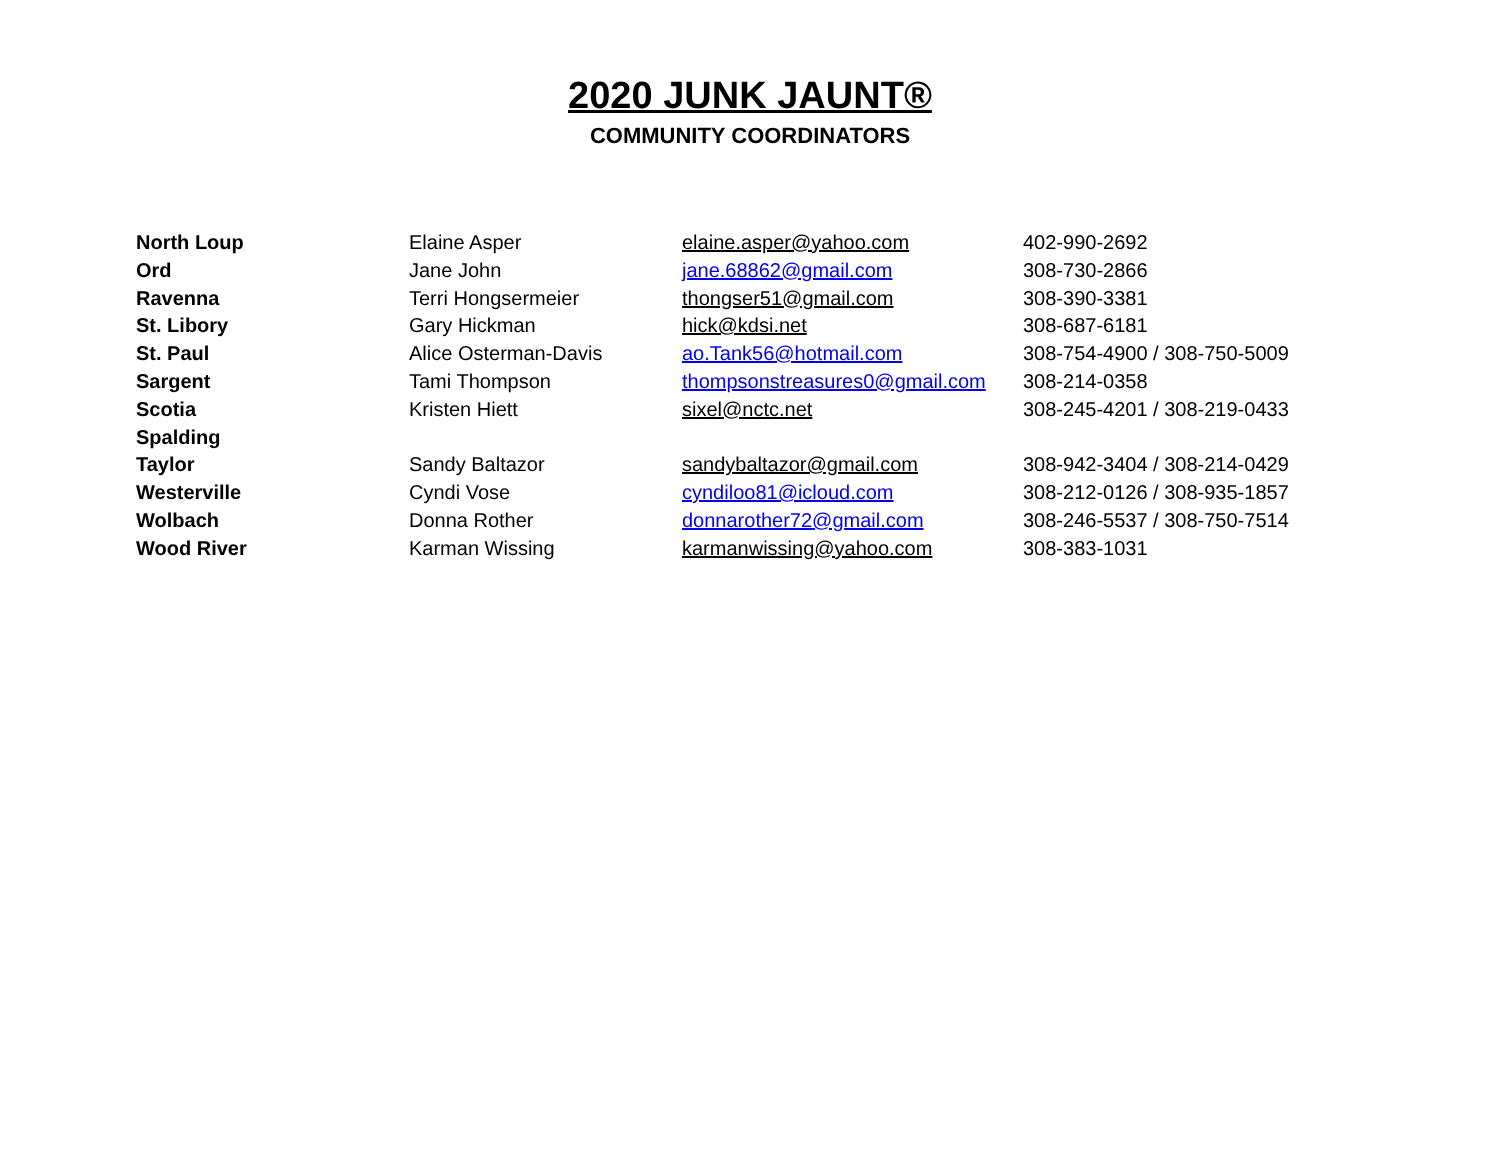2020 JUNK JAUNT®
COMMUNITY COORDINATORS
| North Loup | Elaine Asper | elaine.asper@yahoo.com | 402-990-2692 |
| Ord | Jane John | jane.68862@gmail.com | 308-730-2866 |
| Ravenna | Terri Hongsermeier | thongser51@gmail.com | 308-390-3381 |
| St. Libory | Gary Hickman | hick@kdsi.net | 308-687-6181 |
| St. Paul | Alice Osterman-Davis | ao.Tank56@hotmail.com | 308-754-4900 / 308-750-5009 |
| Sargent | Tami Thompson | thompsonstreasures0@gmail.com | 308-214-0358 |
| Scotia | Kristen Hiett | sixel@nctc.net | 308-245-4201 / 308-219-0433 |
| Spalding | | | |
| Taylor | Sandy Baltazor | sandybaltazor@gmail.com | 308-942-3404 / 308-214-0429 |
| Westerville | Cyndi Vose | cyndiloo81@icloud.com | 308-212-0126 / 308-935-1857 |
| Wolbach | Donna Rother | donnarother72@gmail.com | 308-246-5537 / 308-750-7514 |
| Wood River | Karman Wissing | karmanwissing@yahoo.com | 308-383-1031 |